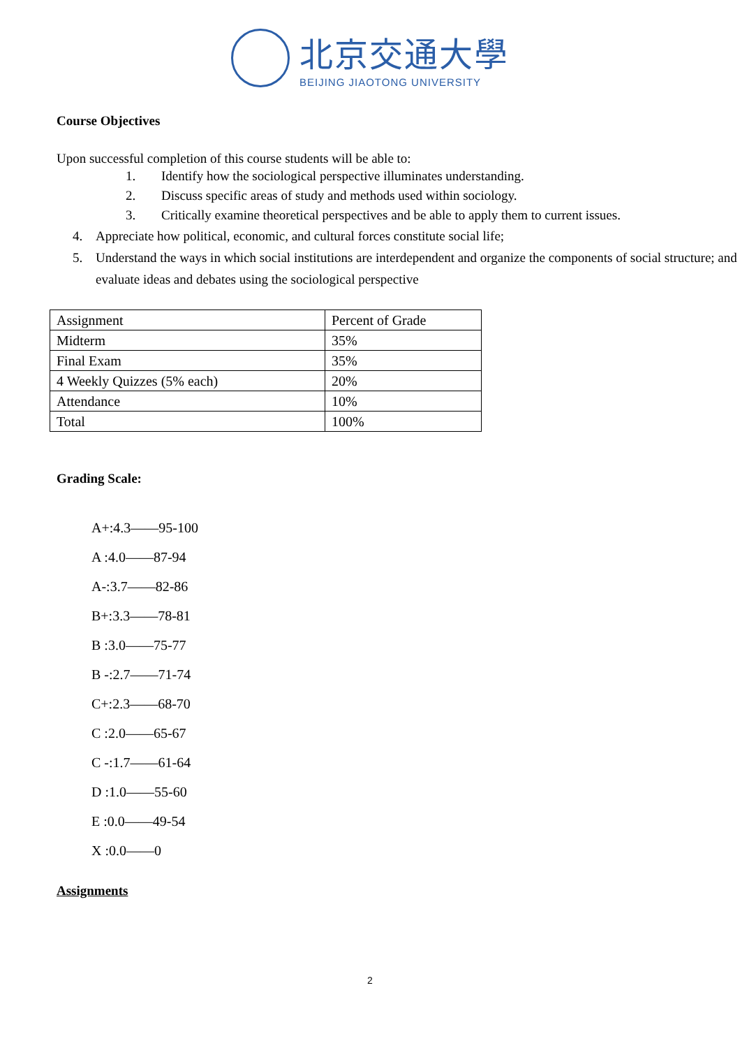北京交通大學
BEIJING JIAOTONG UNIVERSITY
Course Objectives
Upon successful completion of this course students will be able to:
1. Identify how the sociological perspective illuminates understanding.
2. Discuss specific areas of study and methods used within sociology.
3. Critically examine theoretical perspectives and be able to apply them to current issues.
4. Appreciate how political, economic, and cultural forces constitute social life;
5. Understand the ways in which social institutions are interdependent and organize the components of social structure; and evaluate ideas and debates using the sociological perspective
| Assignment | Percent of Grade |
| Midterm | 35% |
| Final Exam | 35% |
| 4 Weekly Quizzes (5% each) | 20% |
| Attendance | 10% |
| Total | 100% |
Grading Scale:
A+:4.3——95-100
A :4.0——87-94
A-:3.7——82-86
B+:3.3——78-81
B :3.0——75-77
B -:2.7——71-74
C+:2.3——68-70
C :2.0——65-67
C -:1.7——61-64
D :1.0——55-60
E :0.0——49-54
X :0.0——0
Assignments
2